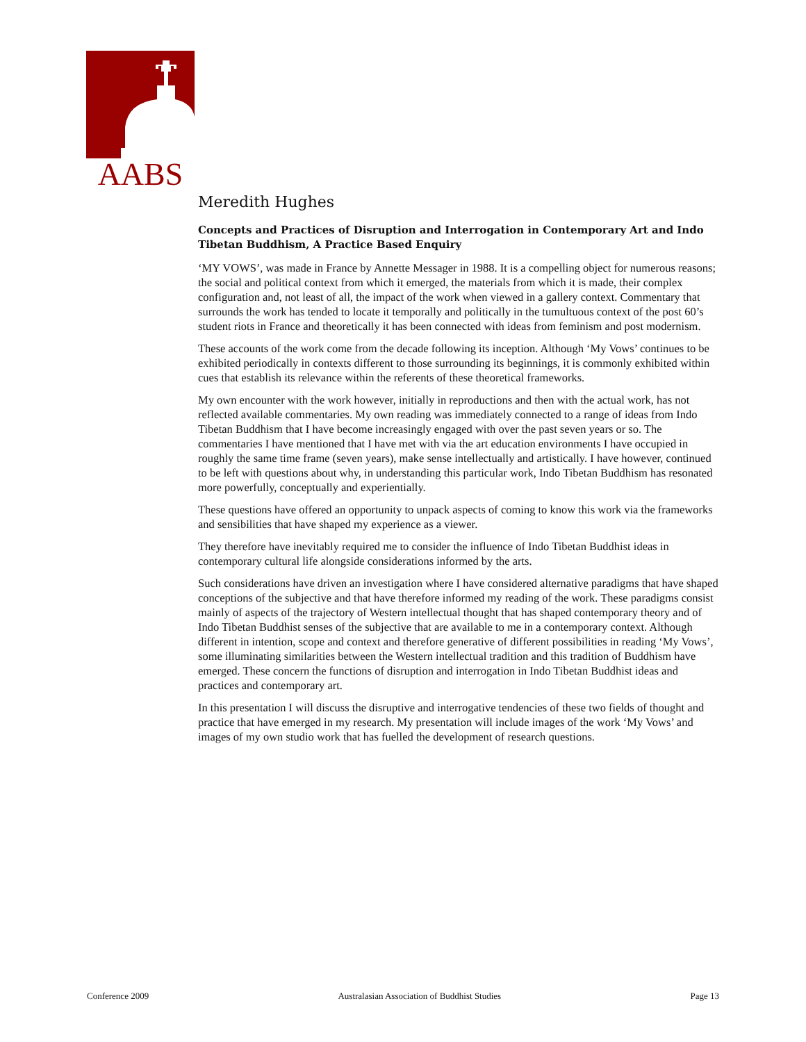AABS
Meredith Hughes
Concepts and Practices of Disruption and Interrogation in Contemporary Art and Indo Tibetan Buddhism, A Practice Based Enquiry
‘MY VOWS’, was made in France by Annette Messager in 1988. It is a compelling object for numerous reasons; the social and political context from which it emerged, the materials from which it is made, their complex configuration and, not least of all, the impact of the work when viewed in a gallery context. Commentary that surrounds the work has tended to locate it temporally and politically in the tumultuous context of the post 60’s student riots in France and theoretically it has been connected with ideas from feminism and post modernism.
These accounts of the work come from the decade following its inception. Although ‘My Vows’ continues to be exhibited periodically in contexts different to those surrounding its beginnings, it is commonly exhibited within cues that establish its relevance within the referents of these theoretical frameworks.
My own encounter with the work however, initially in reproductions and then with the actual work, has not reflected available commentaries. My own reading was immediately connected to a range of ideas from Indo Tibetan Buddhism that I have become increasingly engaged with over the past seven years or so. The commentaries I have mentioned that I have met with via the art education environments I have occupied in roughly the same time frame (seven years), make sense intellectually and artistically. I have however, continued to be left with questions about why, in understanding this particular work, Indo Tibetan Buddhism has resonated more powerfully, conceptually and experientially.
These questions have offered an opportunity to unpack aspects of coming to know this work via the frameworks and sensibilities that have shaped my experience as a viewer.
They therefore have inevitably required me to consider the influence of Indo Tibetan Buddhist ideas in contemporary cultural life alongside considerations informed by the arts.
Such considerations have driven an investigation where I have considered alternative paradigms that have shaped conceptions of the subjective and that have therefore informed my reading of the work. These paradigms consist mainly of aspects of the trajectory of Western intellectual thought that has shaped contemporary theory and of Indo Tibetan Buddhist senses of the subjective that are available to me in a contemporary context. Although different in intention, scope and context and therefore generative of different possibilities in reading ‘My Vows’, some illuminating similarities between the Western intellectual tradition and this tradition of Buddhism have emerged. These concern the functions of disruption and interrogation in Indo Tibetan Buddhist ideas and practices and contemporary art.
In this presentation I will discuss the disruptive and interrogative tendencies of these two fields of thought and practice that have emerged in my research. My presentation will include images of the work ‘My Vows’ and images of my own studio work that has fuelled the development of research questions.
Conference 2009 Australasian Association of Buddhist Studies Page 13